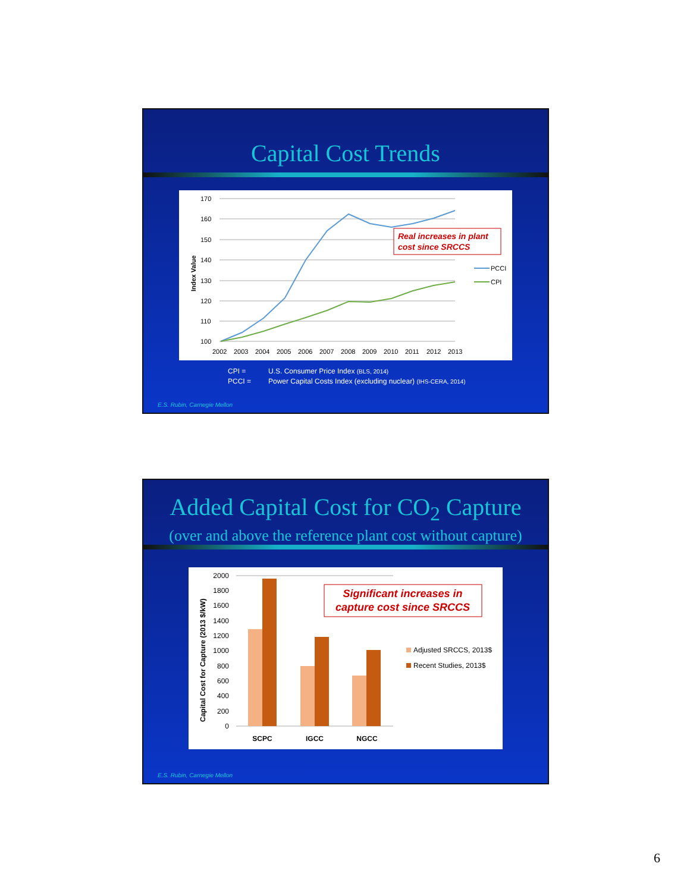Capital Cost Trends
Index Value
170
160
150
140
130
120
110
100
2002
2003
2004
2005
2006
2007
2008
2009
2010
2011
2012
2013
Real increases in plant
cost since SRCCS
PCCI
CPI
CPI = U.S. Consumer Price Index (BLS, 2014)
PCCI = Power Capital Costs Index (excluding nuclear) (IHS-CERA, 2014)
E.S. Rubin, Carnegie Mellon
Added Capital Cost for CO<sub>2</sub> Capture
(over and above the reference plant cost without capture)
Capital Cost for Capture (2013 $/kW)
2000
1800
1600
1400
1200
1000
800
600
400
200
0
SCPC
IGCC
NGCC
Significant increases in
capture cost since SRCCS
Adjusted SRCCS, 2013$
Recent Studies, 2013$
E.S. Rubin, Carnegie Mellon
6